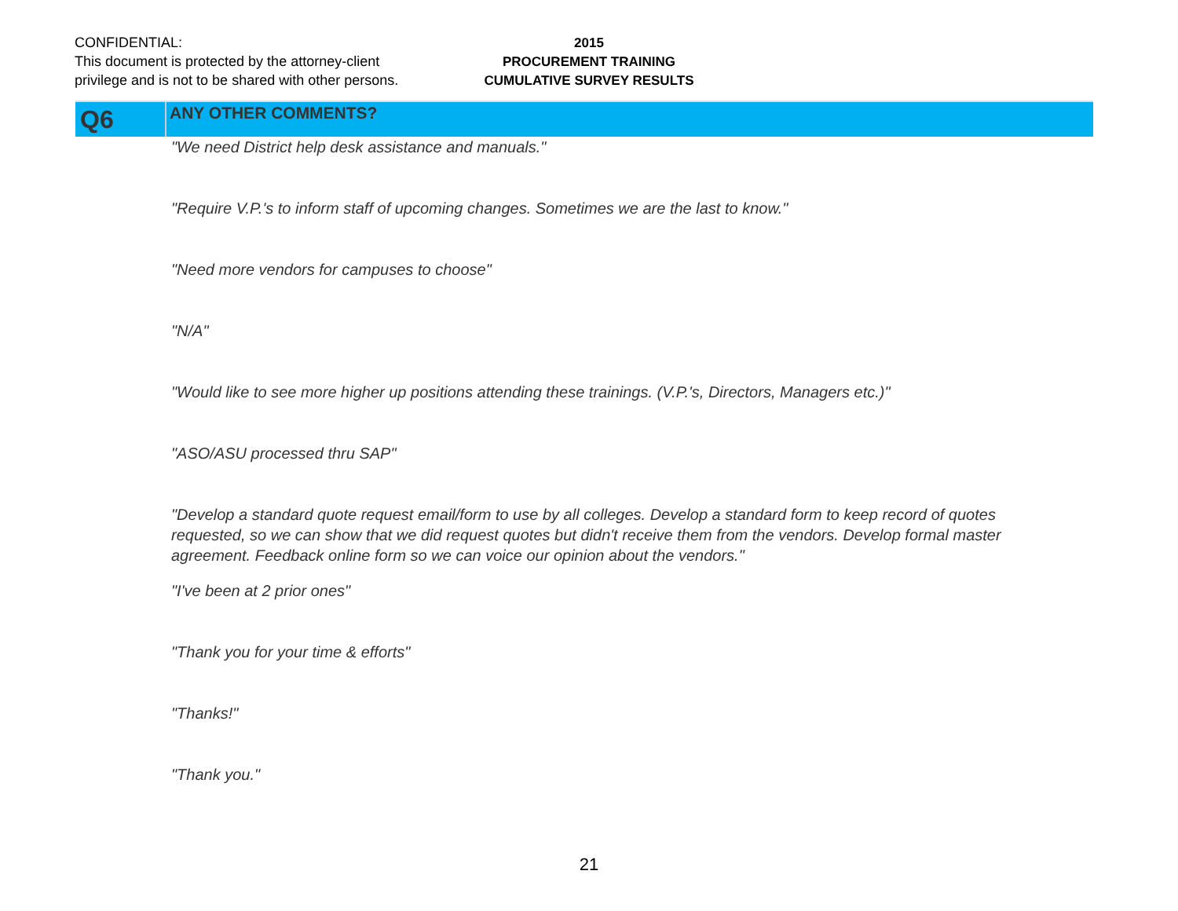CONFIDENTIAL:
This document is protected by the attorney-client
privilege and is not to be shared with other persons.
2015
PROCUREMENT TRAINING
CUMULATIVE SURVEY RESULTS
Q6
ANY OTHER COMMENTS?
"We need District help desk assistance and manuals."
"Require V.P.'s to inform staff of upcoming changes. Sometimes we are the last to know."
"Need more vendors for campuses to choose"
"N/A"
"Would like to see more higher up positions attending these trainings. (V.P.'s, Directors, Managers etc.)"
"ASO/ASU processed thru SAP"
"Develop a standard quote request email/form to use by all colleges. Develop a standard form to keep record of quotes requested, so we can show that we did request quotes but didn't receive them from the vendors. Develop formal master agreement. Feedback online form so we can voice our opinion about the vendors."
"I've been at 2 prior ones"
"Thank you for your time & efforts"
"Thanks!"
"Thank you."
21